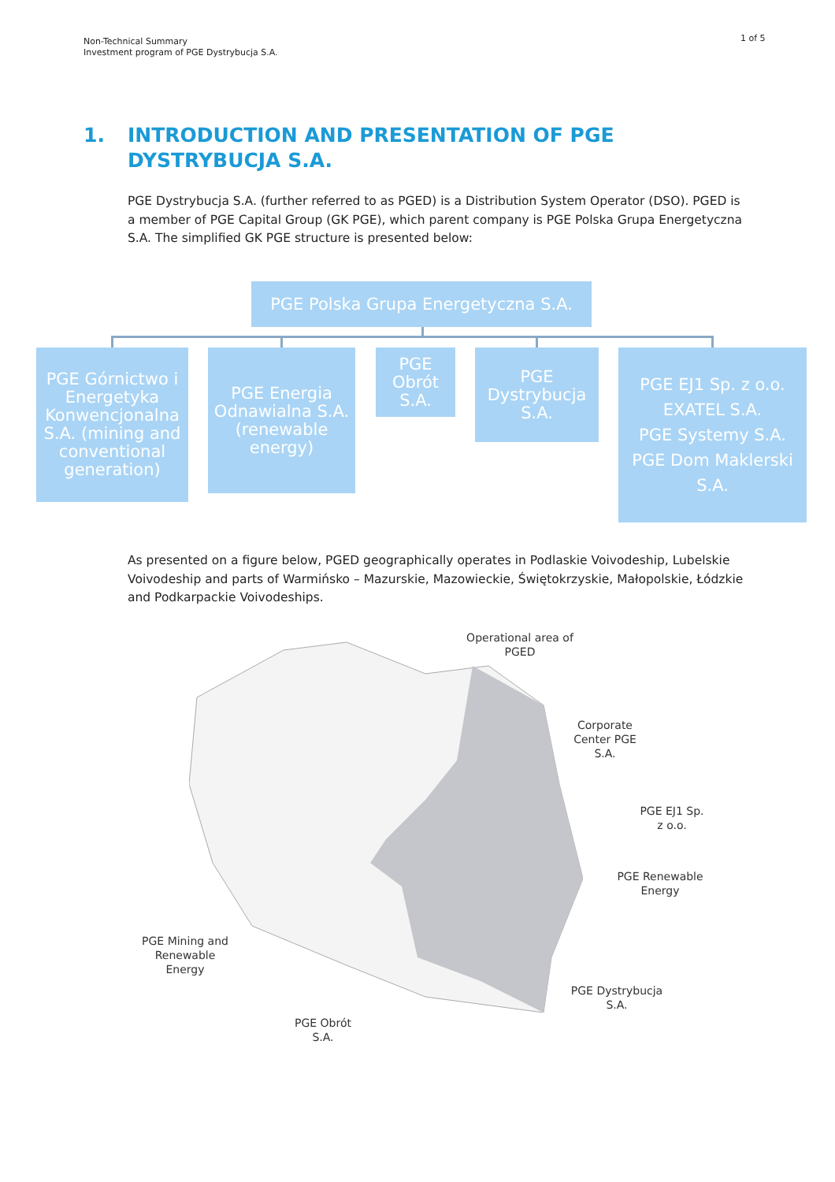Non-Technical Summary
Investment program of PGE Dystrybucja S.A.
1 of 5
1. INTRODUCTION AND PRESENTATION OF PGE DYSTRYBUCJA S.A.
PGE Dystrybucja S.A. (further referred to as PGED) is a Distribution System Operator (DSO). PGED is a member of PGE Capital Group (GK PGE), which parent company is PGE Polska Grupa Energetyczna S.A. The simplified GK PGE structure is presented below:
PGE Polska Grupa Energetyczna S.A.
PGE Górnictwo i Energetyka Konwencjonalna S.A. (mining and conventional generation)
PGE Energia Odnawialna S.A. (renewable energy)
PGE Obrót S.A.
PGE Dystrybucja S.A.
PGE EJ1 Sp. z o.o.
EXATEL S.A.
PGE Systemy S.A.
PGE Dom Maklerski S.A.
As presented on a figure below, PGED geographically operates in Podlaskie Voivodeship, Lubelskie Voivodeship and parts of Warmińsko – Mazurskie, Mazowieckie, Świętokrzyskie, Małopolskie, Łódzkie and Podkarpackie Voivodeships.
Operational area of PGED
Corporate Center PGE S.A.
PGE EJ1 Sp. z o.o.
PGE Renewable Energy
PGE Dystrybucja S.A.
PGE Mining and Renewable Energy
PGE Obrót S.A.